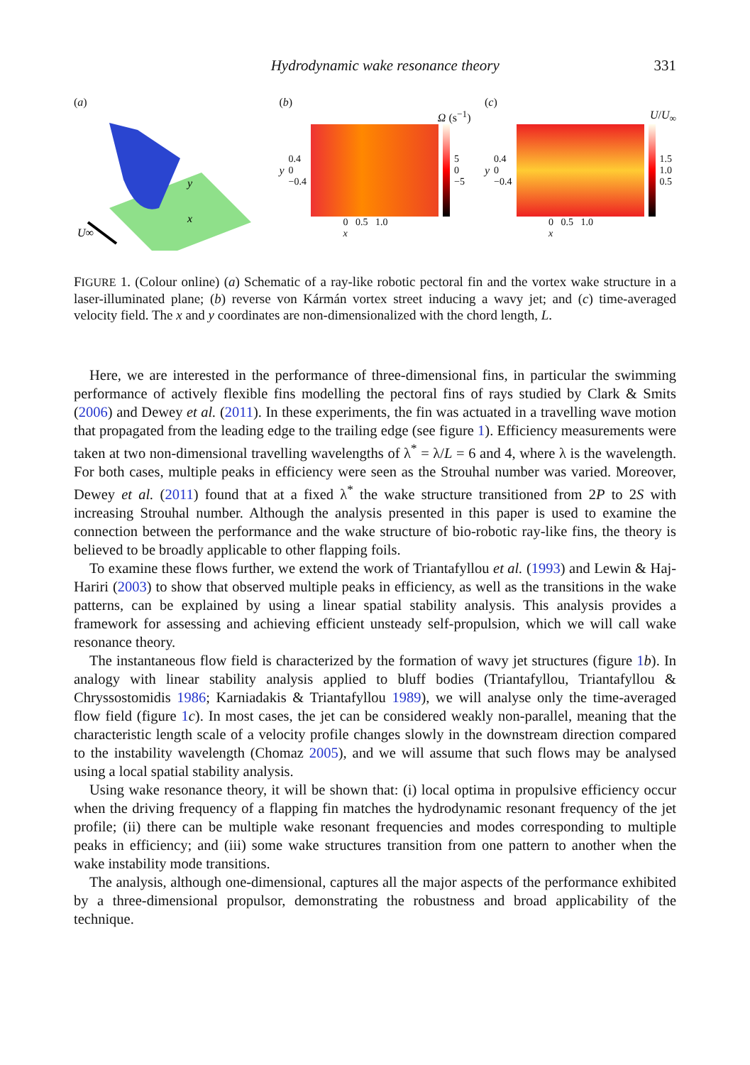Hydrodynamic wake resonance theory 331
(a)
U∞
y
x
(b)
Ω (s<sup>−1</sup>)
y 0.4
0
−0.4
5
0
−5
0 0.5 1.0
x
(c)
U/U<sub>∞</sub>
y 0.4
0
−0.4
1.5
1.0
0.5
0 0.5 1.0
x
FIGURE 1. (Colour online) (a) Schematic of a ray-like robotic pectoral fin and the vortex wake structure in a laser-illuminated plane; (b) reverse von Kármán vortex street inducing a wavy jet; and (c) time-averaged velocity field. The x and y coordinates are non-dimensionalized with the chord length, L.
Here, we are interested in the performance of three-dimensional fins, in particular the swimming performance of actively flexible fins modelling the pectoral fins of rays studied by Clark & Smits (2006) and Dewey et al. (2011). In these experiments, the fin was actuated in a travelling wave motion that propagated from the leading edge to the trailing edge (see figure 1). Efficiency measurements were taken at two non-dimensional travelling wavelengths of λ<sup>*</sup> = λ/L = 6 and 4, where λ is the wavelength. For both cases, multiple peaks in efficiency were seen as the Strouhal number was varied. Moreover, Dewey et al. (2011) found that at a fixed λ<sup>*</sup> the wake structure transitioned from 2P to 2S with increasing Strouhal number. Although the analysis presented in this paper is used to examine the connection between the performance and the wake structure of bio-robotic ray-like fins, the theory is believed to be broadly applicable to other flapping foils.
To examine these flows further, we extend the work of Triantafyllou et al. (1993) and Lewin & Haj-Hariri (2003) to show that observed multiple peaks in efficiency, as well as the transitions in the wake patterns, can be explained by using a linear spatial stability analysis. This analysis provides a framework for assessing and achieving efficient unsteady self-propulsion, which we will call wake resonance theory.
The instantaneous flow field is characterized by the formation of wavy jet structures (figure 1 b). In analogy with linear stability analysis applied to bluff bodies (Triantafyllou, Triantafyllou & Chryssostomidis 1986; Karniadakis & Triantafyllou 1989), we will analyse only the time-averaged flow field (figure 1 c). In most cases, the jet can be considered weakly non-parallel, meaning that the characteristic length scale of a velocity profile changes slowly in the downstream direction compared to the instability wavelength (Chomaz 2005), and we will assume that such flows may be analysed using a local spatial stability analysis.
Using wake resonance theory, it will be shown that: (i) local optima in propulsive efficiency occur when the driving frequency of a flapping fin matches the hydrodynamic resonant frequency of the jet profile; (ii) there can be multiple wake resonant frequencies and modes corresponding to multiple peaks in efficiency; and (iii) some wake structures transition from one pattern to another when the wake instability mode transitions.
The analysis, although one-dimensional, captures all the major aspects of the performance exhibited by a three-dimensional propulsor, demonstrating the robustness and broad applicability of the technique.